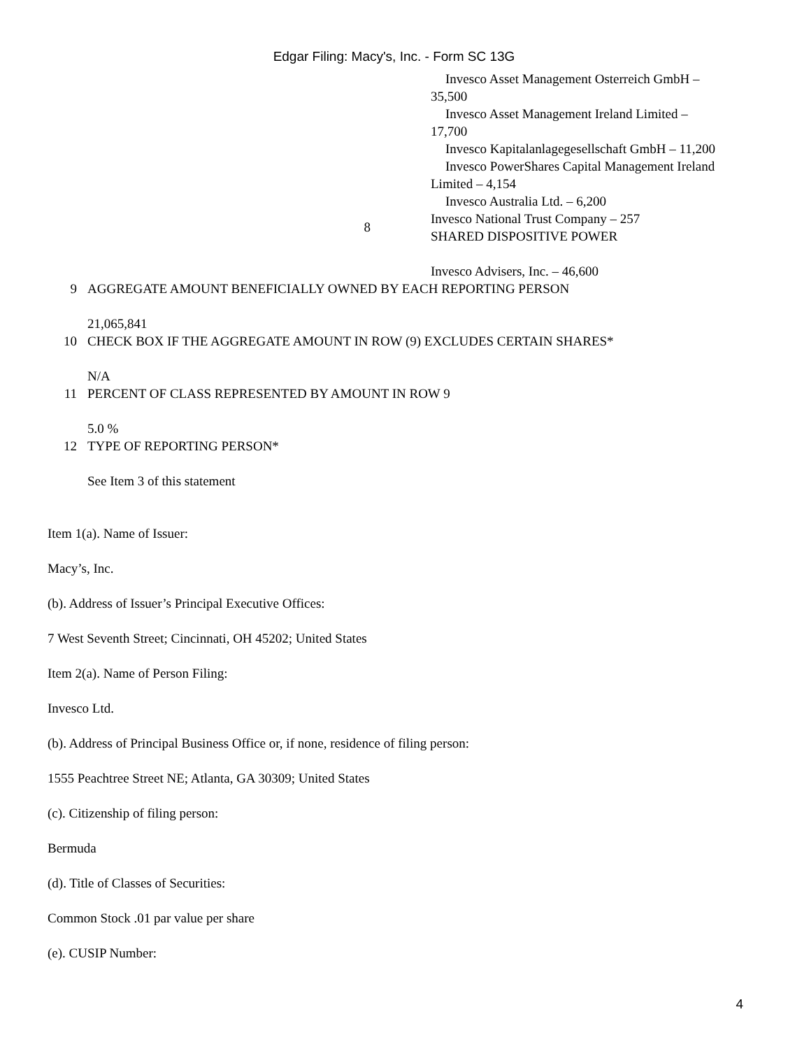Edgar Filing: Macy's, Inc. - Form SC 13G
8
Invesco Asset Management Osterreich GmbH –
35,500
Invesco Asset Management Ireland Limited –
17,700
Invesco Kapitalanlagegesellschaft GmbH – 11,200
Invesco PowerShares Capital Management Ireland
Limited – 4,154
Invesco Australia Ltd. – 6,200
Invesco National Trust Company – 257
SHARED DISPOSITIVE POWER
Invesco Advisers, Inc. – 46,600
| 9 | AGGREGATE AMOUNT BENEFICIALLY OWNED BY EACH REPORTING PERSON 21,065,841 |
| 10 | CHECK BOX IF THE AGGREGATE AMOUNT IN ROW (9) EXCLUDES CERTAIN SHARES* N/A |
| 11 | PERCENT OF CLASS REPRESENTED BY AMOUNT IN ROW 9 5.0 % |
| 12 | TYPE OF REPORTING PERSON* See Item 3 of this statement |
Item 1(a). Name of Issuer:
Macy’s, Inc.
(b). Address of Issuer’s Principal Executive Offices:
7 West Seventh Street; Cincinnati, OH 45202; United States
Item 2(a). Name of Person Filing:
Invesco Ltd.
(b). Address of Principal Business Office or, if none, residence of filing person:
1555 Peachtree Street NE; Atlanta, GA 30309; United States
(c). Citizenship of filing person:
Bermuda
(d). Title of Classes of Securities:
Common Stock .01 par value per share
(e). CUSIP Number:
4